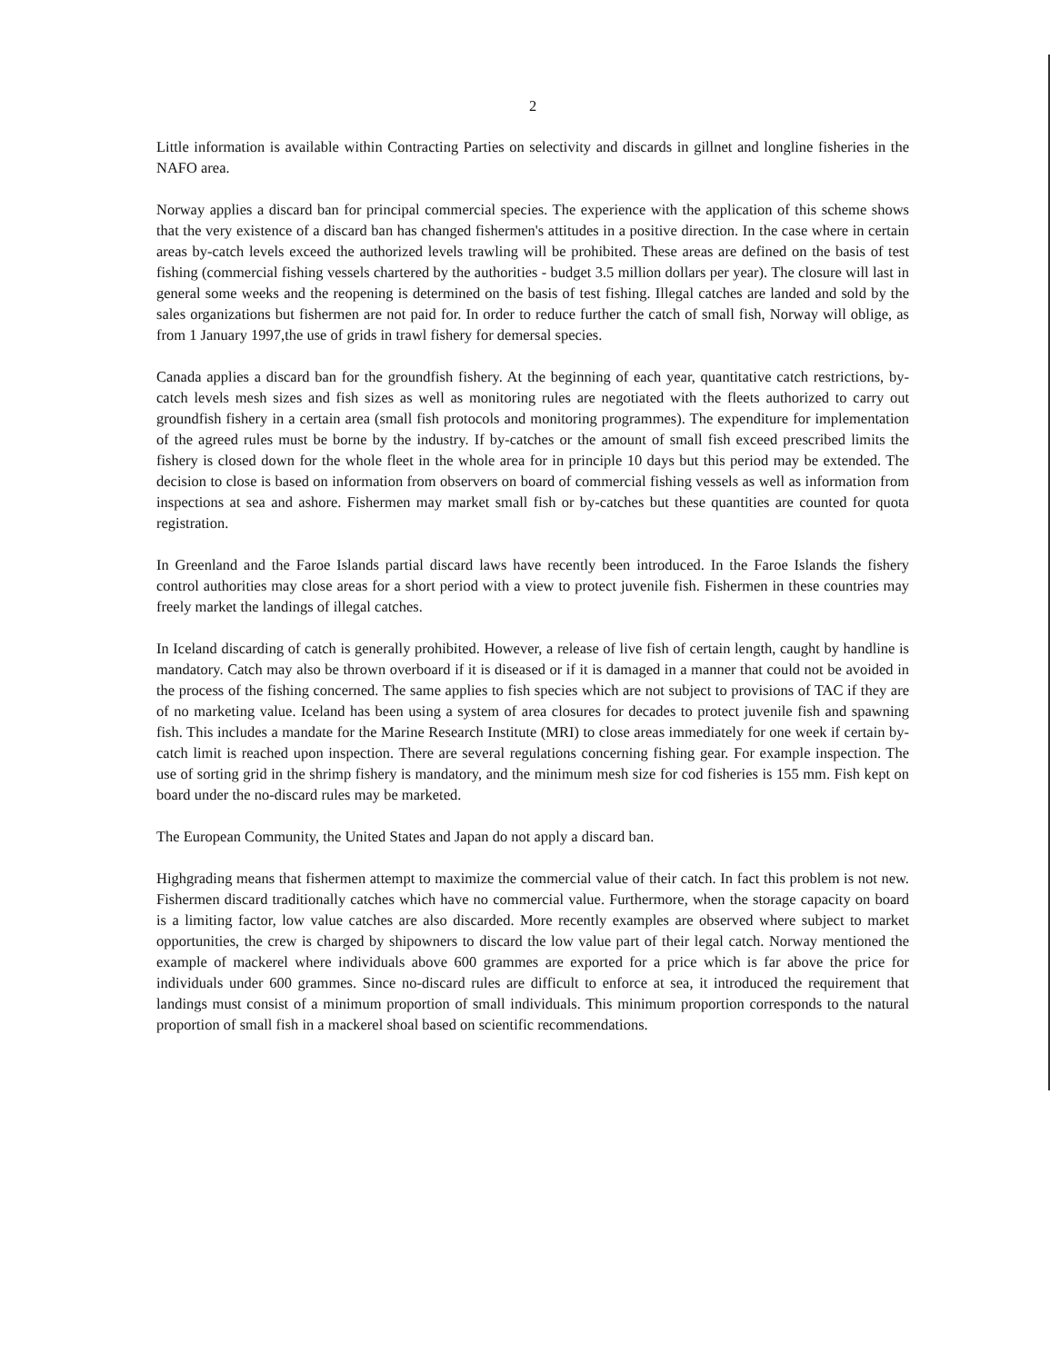2
Little information is available within Contracting Parties on selectivity and discards in gillnet and longline fisheries in the NAFO area.
Norway applies a discard ban for principal commercial species. The experience with the application of this scheme shows that the very existence of a discard ban has changed fishermen's attitudes in a positive direction. In the case where in certain areas by-catch levels exceed the authorized levels trawling will be prohibited. These areas are defined on the basis of test fishing (commercial fishing vessels chartered by the authorities - budget 3.5 million dollars per year). The closure will last in general some weeks and the reopening is determined on the basis of test fishing. Illegal catches are landed and sold by the sales organizations but fishermen are not paid for. In order to reduce further the catch of small fish, Norway will oblige, as from 1 January 1997,the use of grids in trawl fishery for demersal species.
Canada applies a discard ban for the groundfish fishery. At the beginning of each year, quantitative catch restrictions, by-catch levels mesh sizes and fish sizes as well as monitoring rules are negotiated with the fleets authorized to carry out groundfish fishery in a certain area (small fish protocols and monitoring programmes). The expenditure for implementation of the agreed rules must be borne by the industry. If by-catches or the amount of small fish exceed prescribed limits the fishery is closed down for the whole fleet in the whole area for in principle 10 days but this period may be extended. The decision to close is based on information from observers on board of commercial fishing vessels as well as information from inspections at sea and ashore. Fishermen may market small fish or by-catches but these quantities are counted for quota registration.
In Greenland and the Faroe Islands partial discard laws have recently been introduced. In the Faroe Islands the fishery control authorities may close areas for a short period with a view to protect juvenile fish. Fishermen in these countries may freely market the landings of illegal catches.
In Iceland discarding of catch is generally prohibited. However, a release of live fish of certain length, caught by handline is mandatory. Catch may also be thrown overboard if it is diseased or if it is damaged in a manner that could not be avoided in the process of the fishing concerned. The same applies to fish species which are not subject to provisions of TAC if they are of no marketing value. Iceland has been using a system of area closures for decades to protect juvenile fish and spawning fish. This includes a mandate for the Marine Research Institute (MRI) to close areas immediately for one week if certain by-catch limit is reached upon inspection. There are several regulations concerning fishing gear. For example inspection. The use of sorting grid in the shrimp fishery is mandatory, and the minimum mesh size for cod fisheries is 155 mm. Fish kept on board under the no-discard rules may be marketed.
The European Community, the United States and Japan do not apply a discard ban.
Highgrading means that fishermen attempt to maximize the commercial value of their catch. In fact this problem is not new. Fishermen discard traditionally catches which have no commercial value. Furthermore, when the storage capacity on board is a limiting factor, low value catches are also discarded. More recently examples are observed where subject to market opportunities, the crew is charged by shipowners to discard the low value part of their legal catch. Norway mentioned the example of mackerel where individuals above 600 grammes are exported for a price which is far above the price for individuals under 600 grammes. Since no-discard rules are difficult to enforce at sea, it introduced the requirement that landings must consist of a minimum proportion of small individuals. This minimum proportion corresponds to the natural proportion of small fish in a mackerel shoal based on scientific recommendations.